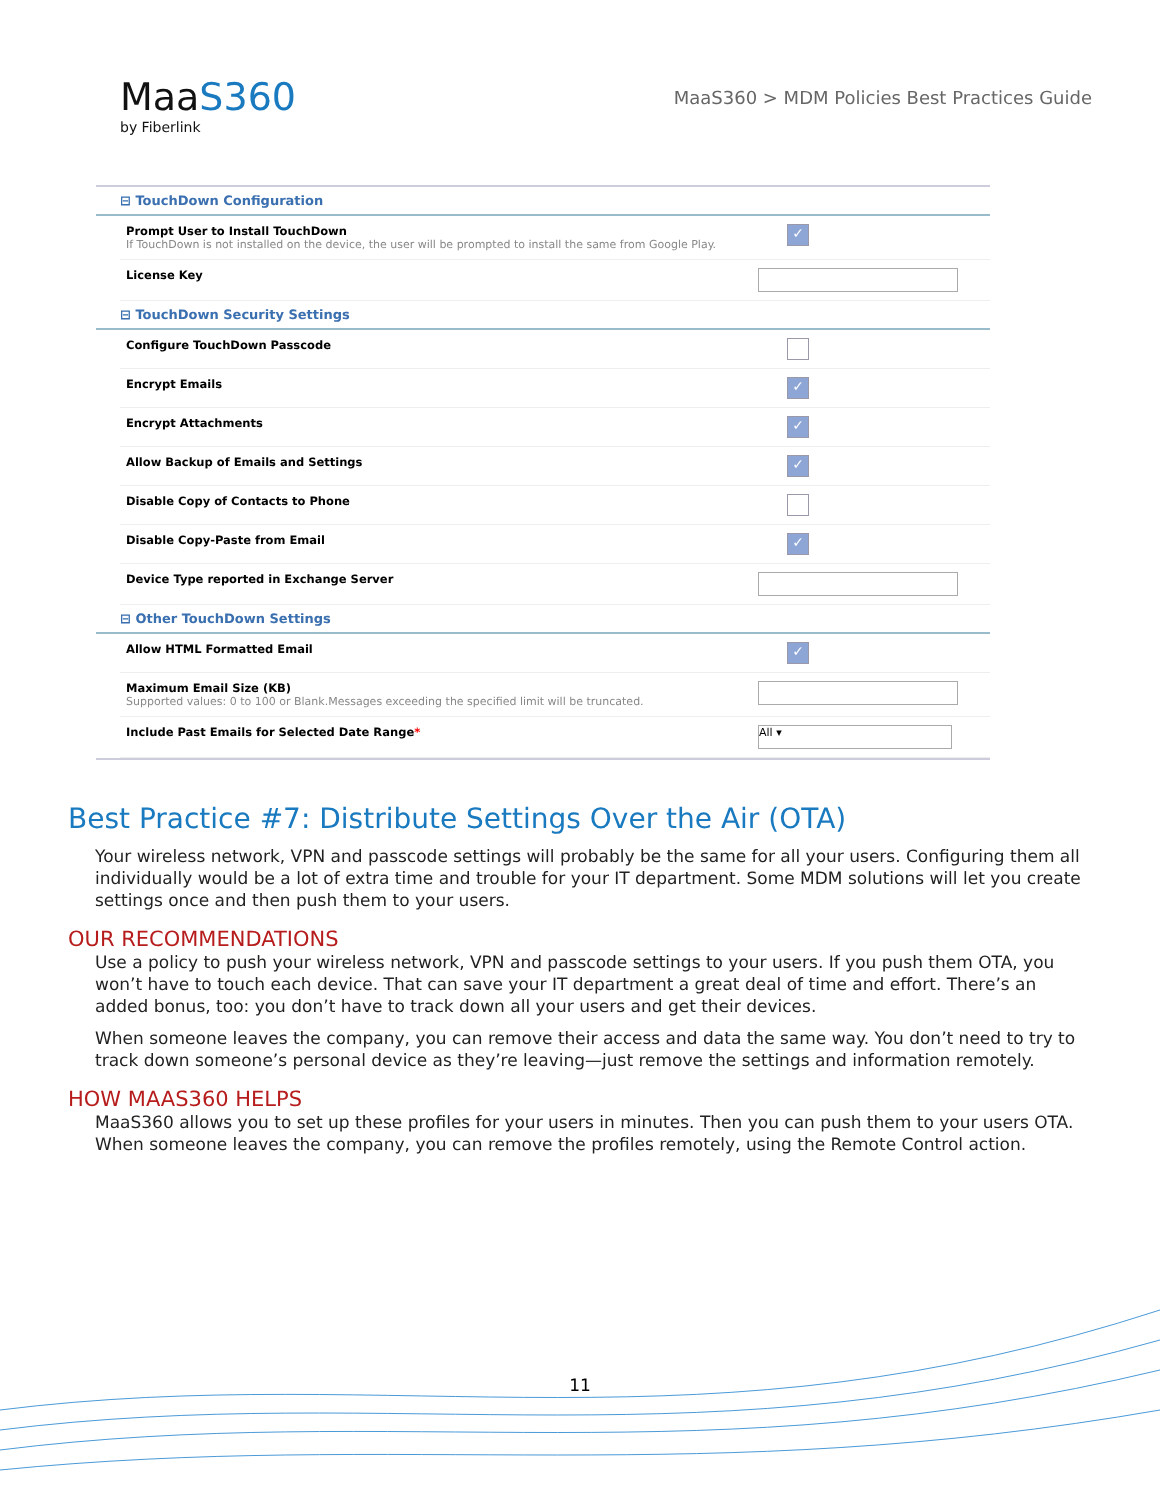MaaS360
by Fiberlink
MaaS360 > MDM Policies Best Practices Guide
⊟ TouchDown Configuration
Prompt User to Install TouchDown
If TouchDown is not installed on the device, the user will be prompted to install the same from Google Play.
✓
License Key
⊟ TouchDown Security Settings
Configure TouchDown Passcode
Encrypt Emails
✓
Encrypt Attachments
✓
Allow Backup of Emails and Settings
✓
Disable Copy of Contacts to Phone
Disable Copy-Paste from Email
✓
Device Type reported in Exchange Server
⊟ Other TouchDown Settings
Allow HTML Formatted Email
✓
Maximum Email Size (KB)
Supported values: 0 to 100 or Blank.Messages exceeding the specified limit will be truncated.
Include Past Emails for Selected Date Range*
All ▾
Best Practice #7: Distribute Settings Over the Air (OTA)
Your wireless network, VPN and passcode settings will probably be the same for all your users. Configuring them all individually would be a lot of extra time and trouble for your IT department. Some MDM solutions will let you create settings once and then push them to your users.
OUR RECOMMENDATIONS
Use a policy to push your wireless network, VPN and passcode settings to your users. If you push them OTA, you won’t have to touch each device. That can save your IT department a great deal of time and effort. There’s an added bonus, too: you don’t have to track down all your users and get their devices.
When someone leaves the company, you can remove their access and data the same way. You don’t need to try to track down someone’s personal device as they’re leaving—just remove the settings and information remotely.
HOW MAAS360 HELPS
MaaS360 allows you to set up these profiles for your users in minutes. Then you can push them to your users OTA. When someone leaves the company, you can remove the profiles remotely, using the Remote Control action.
11